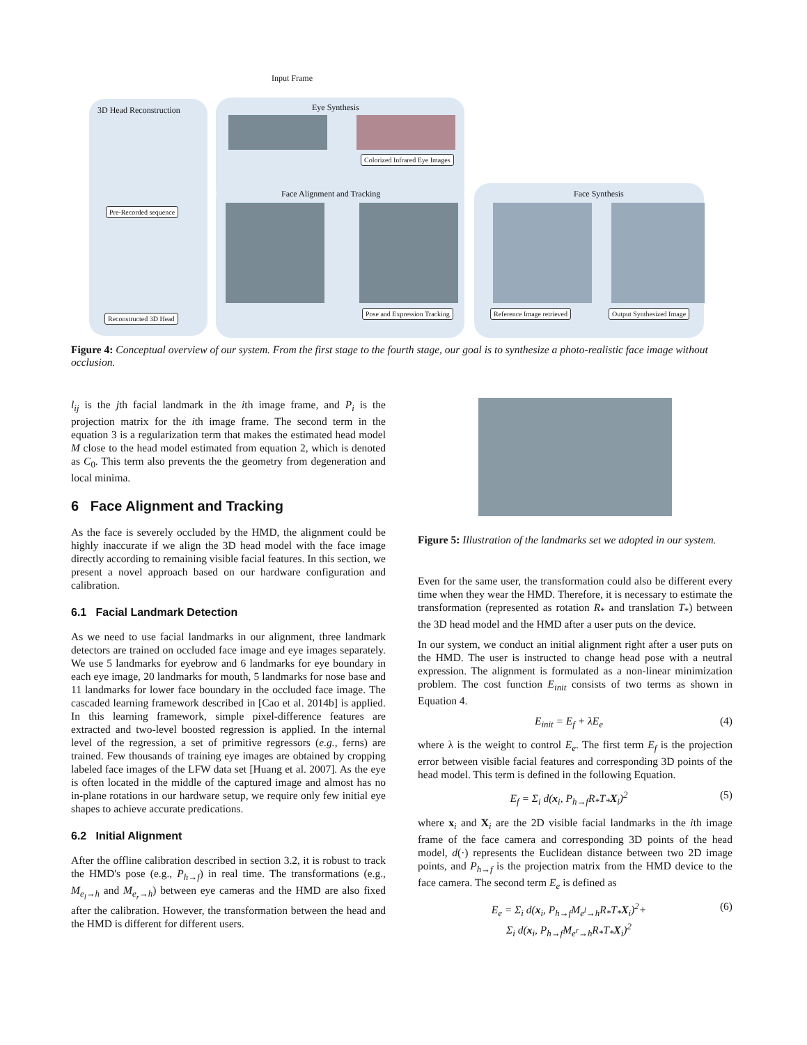Input Frame
3D Head Reconstruction Eye Synthesis
Face Alignment and Tracking Face Synthesis
Colorized Infrared Eye Images
Pre-Recorded sequence
Reconstructed 3D Head
Pose and Expression Tracking Reference Image retrieved Output Synthesized Image
Figure 4: Conceptual overview of our system. From the first stage to the fourth stage, our goal is to synthesize a photo-realistic face image without occlusion.
l<sub>ij</sub> is the jth facial landmark in the ith image frame, and P<sub>i</sub> is the projection matrix for the ith image frame. The second term in the equation 3 is a regularization term that makes the estimated head model M close to the head model estimated from equation 2, which is denoted as C<sub>0</sub>. This term also prevents the the geometry from degeneration and local minima.
6 Face Alignment and Tracking
As the face is severely occluded by the HMD, the alignment could be highly inaccurate if we align the 3D head model with the face image directly according to remaining visible facial features. In this section, we present a novel approach based on our hardware configuration and calibration.
6.1 Facial Landmark Detection
As we need to use facial landmarks in our alignment, three landmark detectors are trained on occluded face image and eye images separately. We use 5 landmarks for eyebrow and 6 landmarks for eye boundary in each eye image, 20 landmarks for mouth, 5 landmarks for nose base and 11 landmarks for lower face boundary in the occluded face image. The cascaded learning framework described in [Cao et al. 2014b] is applied. In this learning framework, simple pixel-difference features are extracted and two-level boosted regression is applied. In the internal level of the regression, a set of primitive regressors (e.g., ferns) are trained. Few thousands of training eye images are obtained by cropping labeled face images of the LFW data set [Huang et al. 2007]. As the eye is often located in the middle of the captured image and almost has no in-plane rotations in our hardware setup, we require only few initial eye shapes to achieve accurate predications.
6.2 Initial Alignment
After the offline calibration described in section 3.2, it is robust to track the HMD's pose (e.g., P<sub>h→f</sub>) in real time. The transformations (e.g., M<sub>e<sub>l</sub>→h</sub> and M<sub>e<sub>r</sub>→h</sub>) between eye cameras and the HMD are also fixed after the calibration. However, the transformation between the head and the HMD is different for different users.
Figure 5: Illustration of the landmarks set we adopted in our system.
Even for the same user, the transformation could also be different every time when they wear the HMD. Therefore, it is necessary to estimate the transformation (represented as rotation R<sub>*</sub> and translation T<sub>*</sub>) between the 3D head model and the HMD after a user puts on the device.
In our system, we conduct an initial alignment right after a user puts on the HMD. The user is instructed to change head pose with a neutral expression. The alignment is formulated as a non-linear minimization problem. The cost function E<sub>init</sub> consists of two terms as shown in Equation 4.
E<sub>init</sub> = E<sub>f</sub> + λE<sub>e</sub> (4)
where λ is the weight to control E<sub>e</sub>. The first term E<sub>f</sub> is the projection error between visible facial features and corresponding 3D points of the head model. This term is defined in the following Equation.
E<sub>f</sub> = Σ<sub>i</sub> d(x<sub>i</sub>, P<sub>h→f</sub>R<sub>*</sub>T<sub>*</sub>X<sub>i</sub>)<sup>2</sup> (5)
where x<sub>i</sub> and X<sub>i</sub> are the 2D visible facial landmarks in the ith image frame of the face camera and corresponding 3D points of the head model, d(·) represents the Euclidean distance between two 2D image points, and P<sub>h→f</sub> is the projection matrix from the HMD device to the face camera. The second term E<sub>e</sub> is defined as
E<sub>e</sub> = Σ<sub>i</sub> d(x<sub>i</sub>, P<sub>h→f</sub>M<sub>e<sup>l</sup>→h</sub>R<sub>*</sub>T<sub>*</sub>X<sub>i</sub>)<sup>2</sup>+
Σ<sub>i</sub> d(x<sub>i</sub>, P<sub>h→f</sub>M<sub>e<sup>r</sup>→h</sub>R<sub>*</sub>T<sub>*</sub>X<sub>i</sub>)<sup>2</sup> (6)